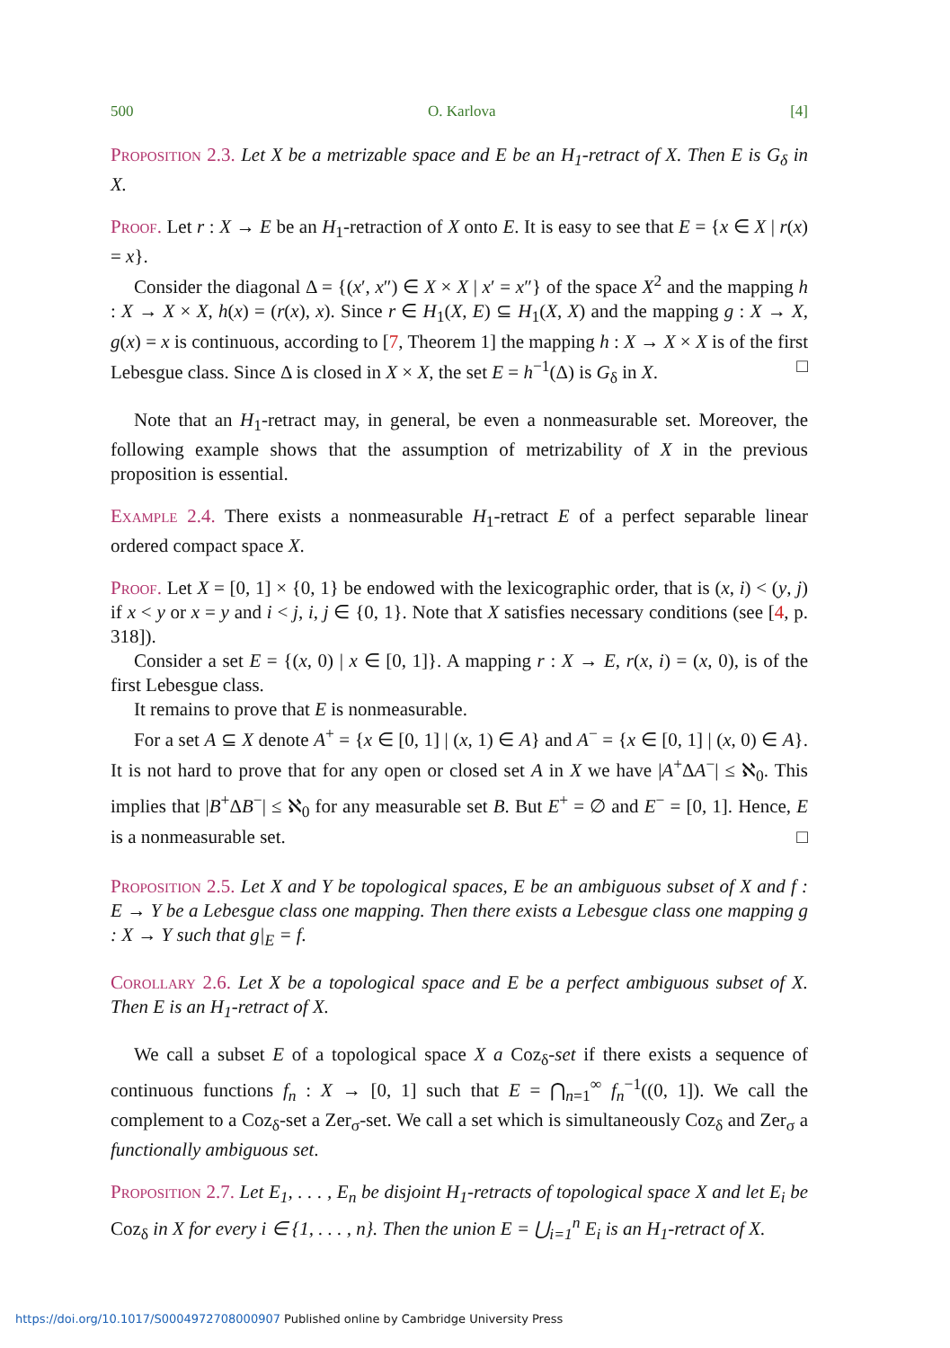500 O. Karlova [4]
Proposition 2.3. Let X be a metrizable space and E be an H<sub>1</sub>-retract of X. Then E is G<sub>δ</sub> in X.
Proof. Let r : X → E be an H<sub>1</sub>-retraction of X onto E. It is easy to see that E = {x ∈ X | r(x) = x}.
Consider the diagonal Δ = {(x′, x″) ∈ X × X | x′ = x″} of the space X<sup>2</sup> and the mapping h : X → X × X, h(x) = (r(x), x). Since r ∈ H<sub>1</sub>(X, E) ⊆ H<sub>1</sub>(X, X) and the mapping g : X → X, g(x) = x is continuous, according to [7, Theorem 1] the mapping h : X → X × X is of the first Lebesgue class. Since Δ is closed in X × X, the set E = h<sup>−1</sup>(Δ) is G<sub>δ</sub> in X. □
Note that an H<sub>1</sub>-retract may, in general, be even a nonmeasurable set. Moreover, the following example shows that the assumption of metrizability of X in the previous proposition is essential.
Example 2.4. There exists a nonmeasurable H<sub>1</sub>-retract E of a perfect separable linear ordered compact space X.
Proof. Let X = [0, 1] × {0, 1} be endowed with the lexicographic order, that is (x, i) < (y, j) if x < y or x = y and i < j, i, j ∈ {0, 1}. Note that X satisfies necessary conditions (see [4, p. 318]).
Consider a set E = {(x, 0) | x ∈ [0, 1]}. A mapping r : X → E, r(x, i) = (x, 0), is of the first Lebesgue class.
It remains to prove that E is nonmeasurable.
For a set A ⊆ X denote A<sup>+</sup> = {x ∈ [0, 1] | (x, 1) ∈ A} and A<sup>−</sup> = {x ∈ [0, 1] | (x, 0) ∈ A}. It is not hard to prove that for any open or closed set A in X we have |A<sup>+</sup>ΔA<sup>−</sup>| ≤ ℵ<sub>0</sub>. This implies that |B<sup>+</sup>ΔB<sup>−</sup>| ≤ ℵ<sub>0</sub> for any measurable set B. But E<sup>+</sup> = ∅ and E<sup>−</sup> = [0, 1]. Hence, E is a nonmeasurable set. □
Proposition 2.5. Let X and Y be topological spaces, E be an ambiguous subset of X and f : E → Y be a Lebesgue class one mapping. Then there exists a Lebesgue class one mapping g : X → Y such that g|<sub>E</sub> = f.
Corollary 2.6. Let X be a topological space and E be a perfect ambiguous subset of X. Then E is an H<sub>1</sub>-retract of X.
We call a subset E of a topological space X a Coz<sub>δ</sub>-set if there exists a sequence of continuous functions f<sub>n</sub> : X → [0, 1] such that E = ⋂<sub>n=1</sub><sup>∞</sup> f<sub>n</sub><sup>−1</sup>((0, 1]). We call the complement to a Coz<sub>δ</sub>-set a Zer<sub>σ</sub>-set. We call a set which is simultaneously Coz<sub>δ</sub> and Zer<sub>σ</sub> a functionally ambiguous set.
Proposition 2.7. Let E<sub>1</sub>, . . . , E<sub>n</sub> be disjoint H<sub>1</sub>-retracts of topological space X and let E<sub>i</sub> be Coz<sub>δ</sub> in X for every i ∈ {1, . . . , n}. Then the union E = ⋃<sub>i=1</sub><sup>n</sup> E<sub>i</sub> is an H<sub>1</sub>-retract of X.
https://doi.org/10.1017/S0004972708000907 Published online by Cambridge University Press